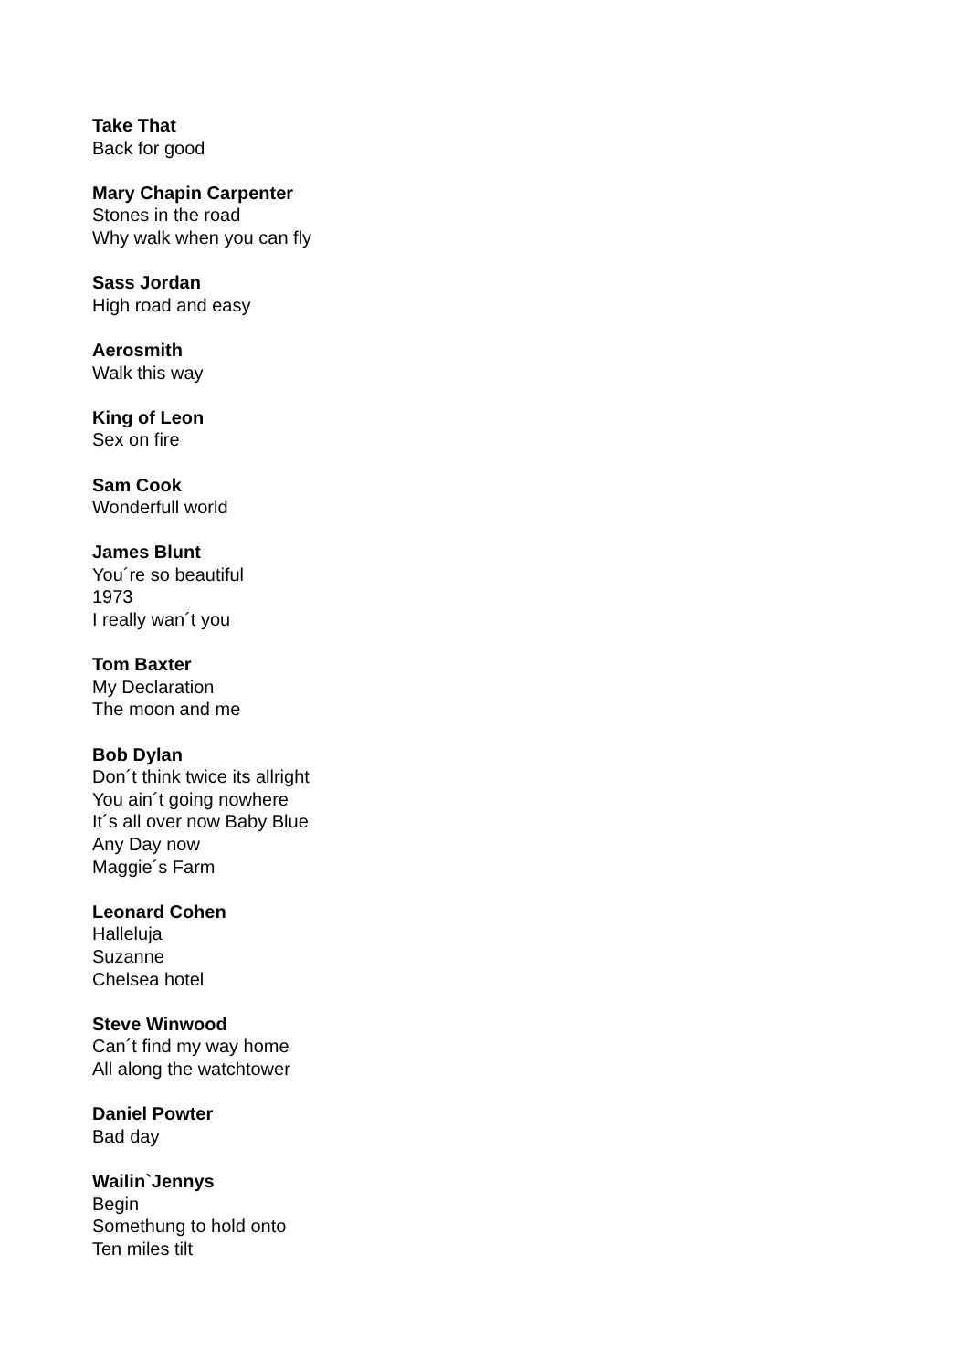Take That
Back for good
Mary Chapin Carpenter
Stones in the road
Why walk when you can fly
Sass Jordan
High road and easy
Aerosmith
Walk this way
King of Leon
Sex on fire
Sam Cook
Wonderfull world
James Blunt
You´re so beautiful
1973
I really wan´t you
Tom Baxter
My Declaration
The moon and me
Bob Dylan
Don´t think twice its allright
You ain´t going nowhere
It´s all over now Baby Blue
Any Day now
Maggie´s Farm
Leonard Cohen
Halleluja
Suzanne
Chelsea hotel
Steve Winwood
Can´t find my way home
All along the watchtower
Daniel Powter
Bad day
Wailin`Jennys
Begin
Somethung to hold onto
Ten miles tilt